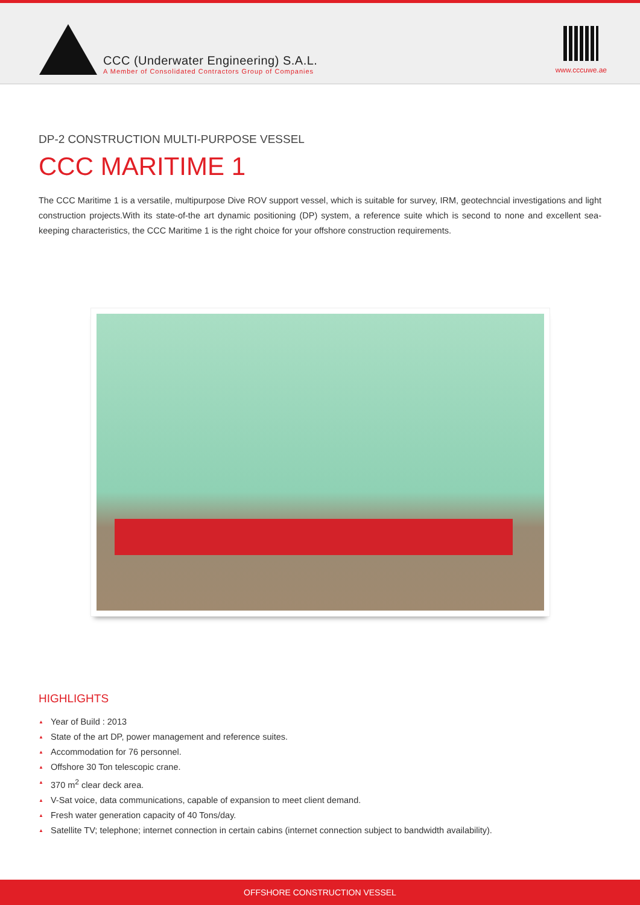CCC (Underwater Engineering) S.A.L.
A Member of Consolidated Contractors Group of Companies
www.cccuwe.ae
DP-2 CONSTRUCTION MULTI-PURPOSE VESSEL
CCC MARITIME 1
The CCC Maritime 1 is a versatile, multipurpose Dive ROV support vessel, which is suitable for survey, IRM, geotechncial investigations and light construction projects.With its state-of-the art dynamic positioning (DP) system, a reference suite which is second to none and excellent sea-keeping characteristics, the CCC Maritime 1 is the right choice for your offshore construction requirements.
HIGHLIGHTS
▲ Year of Build : 2013
▲ State of the art DP, power management and reference suites.
▲ Accommodation for 76 personnel.
▲ Offshore 30 Ton telescopic crane.
▲ 370 m<sup>2</sup> clear deck area.
▲ V-Sat voice, data communications, capable of expansion to meet client demand.
▲ Fresh water generation capacity of 40 Tons/day.
▲ Satellite TV; telephone; internet connection in certain cabins (internet connection subject to bandwidth availability).
OFFSHORE CONSTRUCTION VESSEL